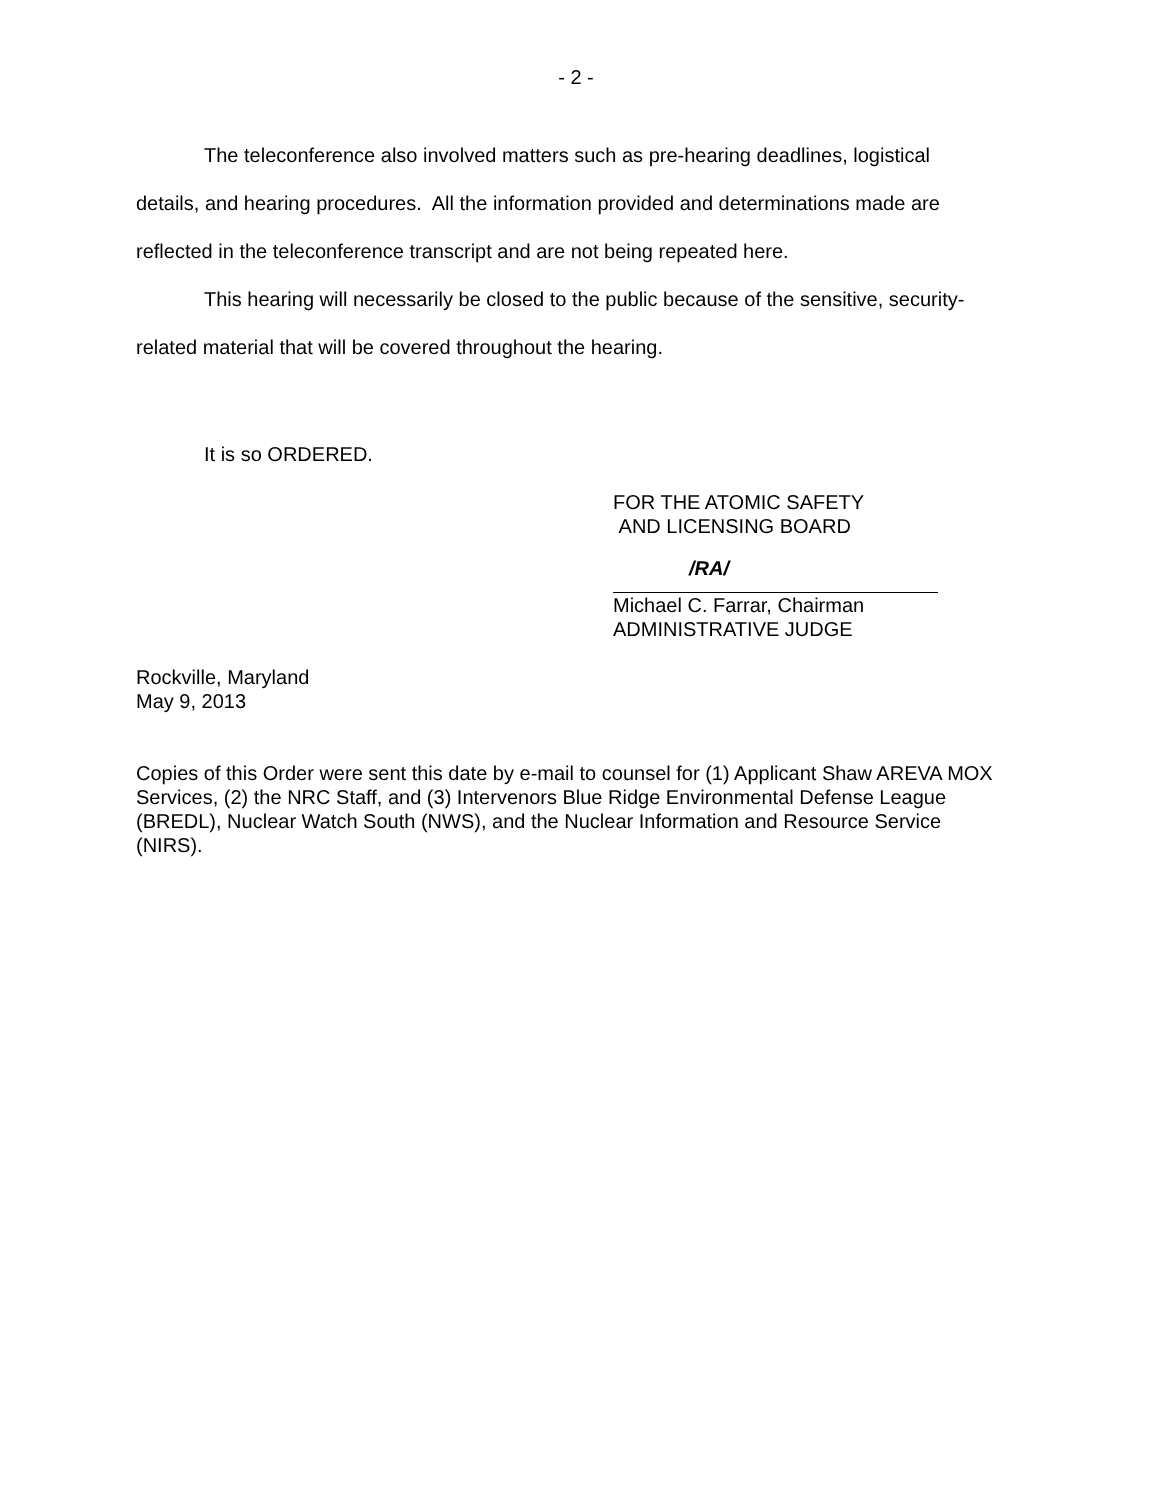- 2 -
The teleconference also involved matters such as pre-hearing deadlines, logistical details, and hearing procedures. All the information provided and determinations made are reflected in the teleconference transcript and are not being repeated here.
This hearing will necessarily be closed to the public because of the sensitive, security-related material that will be covered throughout the hearing.
It is so ORDERED.
FOR THE ATOMIC SAFETY
AND LICENSING BOARD
/RA/
Michael C. Farrar, Chairman
ADMINISTRATIVE JUDGE
Rockville, Maryland
May 9, 2013
Copies of this Order were sent this date by e-mail to counsel for (1) Applicant Shaw AREVA MOX Services, (2) the NRC Staff, and (3) Intervenors Blue Ridge Environmental Defense League (BREDL), Nuclear Watch South (NWS), and the Nuclear Information and Resource Service (NIRS).